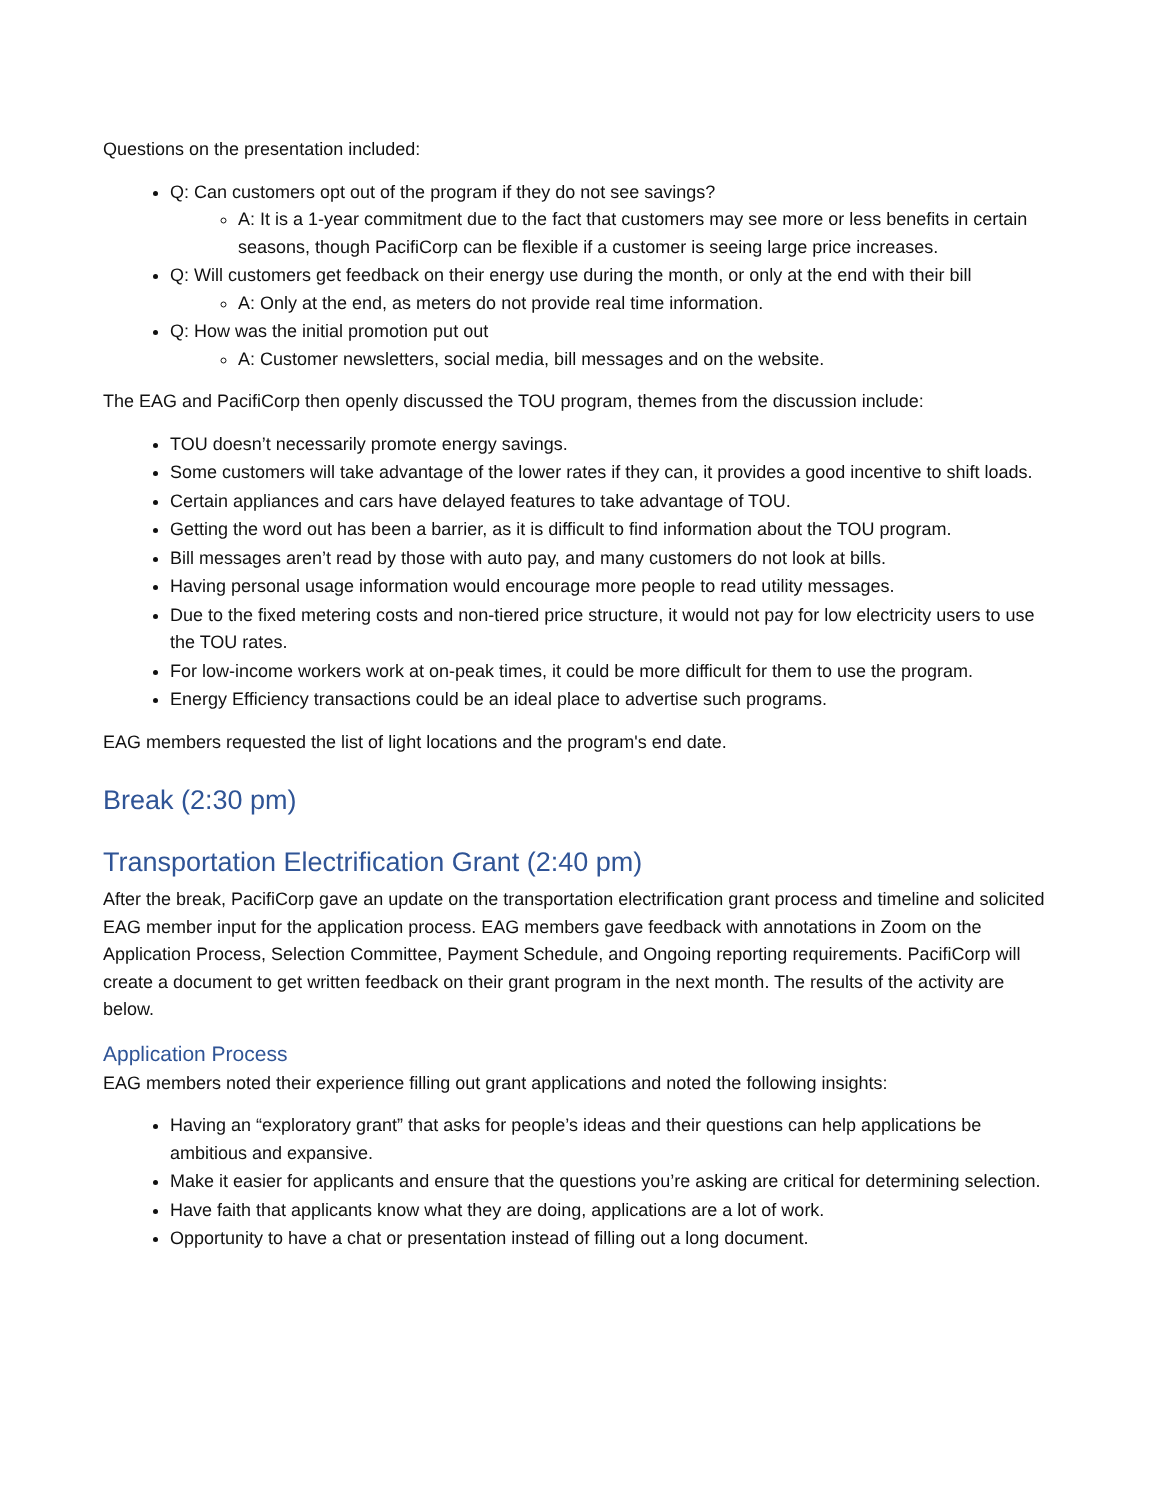Questions on the presentation included:
Q: Can customers opt out of the program if they do not see savings?
A: It is a 1-year commitment due to the fact that customers may see more or less benefits in certain seasons, though PacifiCorp can be flexible if a customer is seeing large price increases.
Q: Will customers get feedback on their energy use during the month, or only at the end with their bill
A: Only at the end, as meters do not provide real time information.
Q: How was the initial promotion put out
A: Customer newsletters, social media, bill messages and on the website.
The EAG and PacifiCorp then openly discussed the TOU program, themes from the discussion include:
TOU doesn’t necessarily promote energy savings.
Some customers will take advantage of the lower rates if they can, it provides a good incentive to shift loads.
Certain appliances and cars have delayed features to take advantage of TOU.
Getting the word out has been a barrier, as it is difficult to find information about the TOU program.
Bill messages aren’t read by those with auto pay, and many customers do not look at bills.
Having personal usage information would encourage more people to read utility messages.
Due to the fixed metering costs and non-tiered price structure, it would not pay for low electricity users to use the TOU rates.
For low-income workers work at on-peak times, it could be more difficult for them to use the program.
Energy Efficiency transactions could be an ideal place to advertise such programs.
EAG members requested the list of light locations and the program's end date.
Break (2:30 pm)
Transportation Electrification Grant (2:40 pm)
After the break, PacifiCorp gave an update on the transportation electrification grant process and timeline and solicited EAG member input for the application process. EAG members gave feedback with annotations in Zoom on the Application Process, Selection Committee, Payment Schedule, and Ongoing reporting requirements. PacifiCorp will create a document to get written feedback on their grant program in the next month. The results of the activity are below.
Application Process
EAG members noted their experience filling out grant applications and noted the following insights:
Having an “exploratory grant” that asks for people’s ideas and their questions can help applications be ambitious and expansive.
Make it easier for applicants and ensure that the questions you’re asking are critical for determining selection.
Have faith that applicants know what they are doing, applications are a lot of work.
Opportunity to have a chat or presentation instead of filling out a long document.